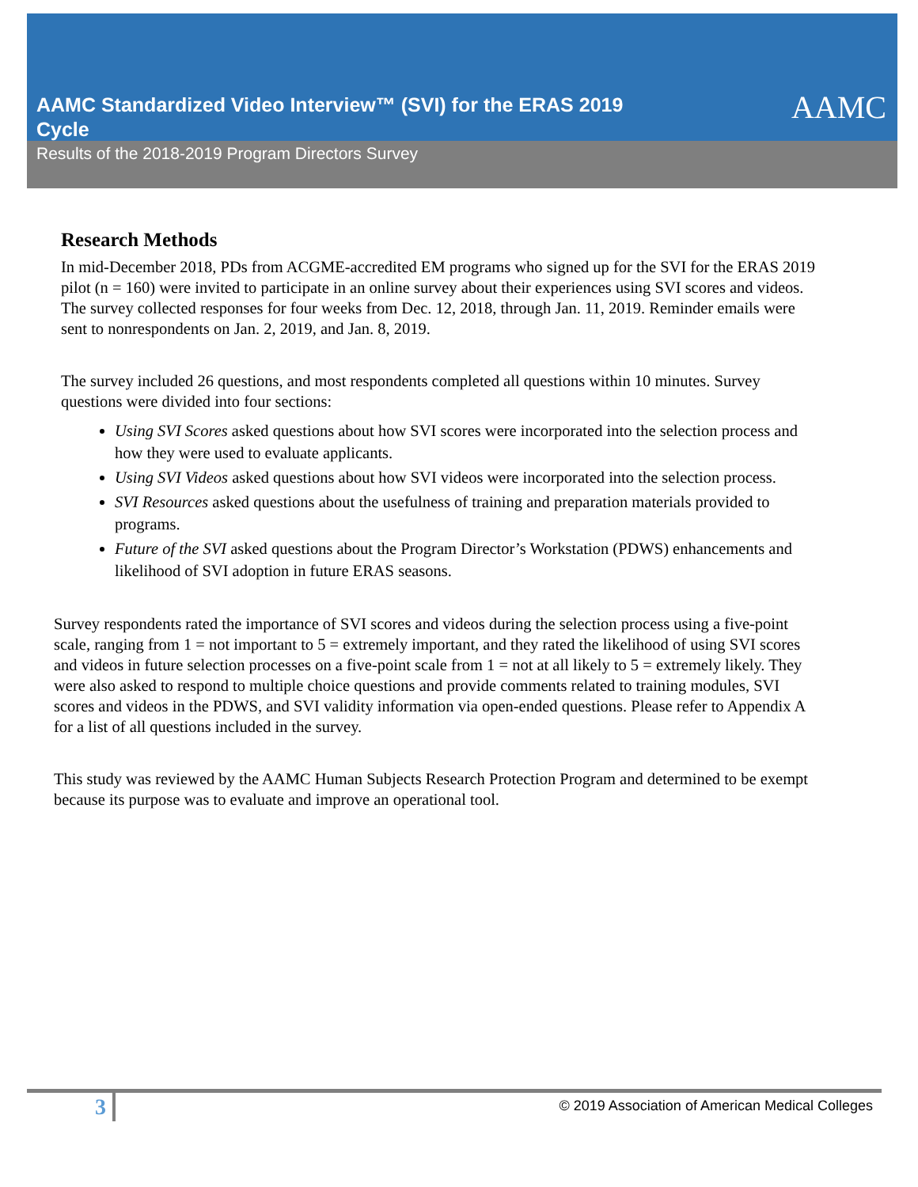AAMC Standardized Video Interview™ (SVI) for the ERAS 2019 Cycle
AAMC
Results of the 2018-2019 Program Directors Survey
Research Methods
In mid-December 2018, PDs from ACGME-accredited EM programs who signed up for the SVI for the ERAS 2019 pilot (n = 160) were invited to participate in an online survey about their experiences using SVI scores and videos. The survey collected responses for four weeks from Dec. 12, 2018, through Jan. 11, 2019. Reminder emails were sent to nonrespondents on Jan. 2, 2019, and Jan. 8, 2019.
The survey included 26 questions, and most respondents completed all questions within 10 minutes. Survey questions were divided into four sections:
Using SVI Scores asked questions about how SVI scores were incorporated into the selection process and how they were used to evaluate applicants.
Using SVI Videos asked questions about how SVI videos were incorporated into the selection process.
SVI Resources asked questions about the usefulness of training and preparation materials provided to programs.
Future of the SVI asked questions about the Program Director’s Workstation (PDWS) enhancements and likelihood of SVI adoption in future ERAS seasons.
Survey respondents rated the importance of SVI scores and videos during the selection process using a five-point scale, ranging from 1 = not important to 5 = extremely important, and they rated the likelihood of using SVI scores and videos in future selection processes on a five-point scale from 1 = not at all likely to 5 = extremely likely. They were also asked to respond to multiple choice questions and provide comments related to training modules, SVI scores and videos in the PDWS, and SVI validity information via open-ended questions. Please refer to Appendix A for a list of all questions included in the survey.
This study was reviewed by the AAMC Human Subjects Research Protection Program and determined to be exempt because its purpose was to evaluate and improve an operational tool.
3 © 2019 Association of American Medical Colleges